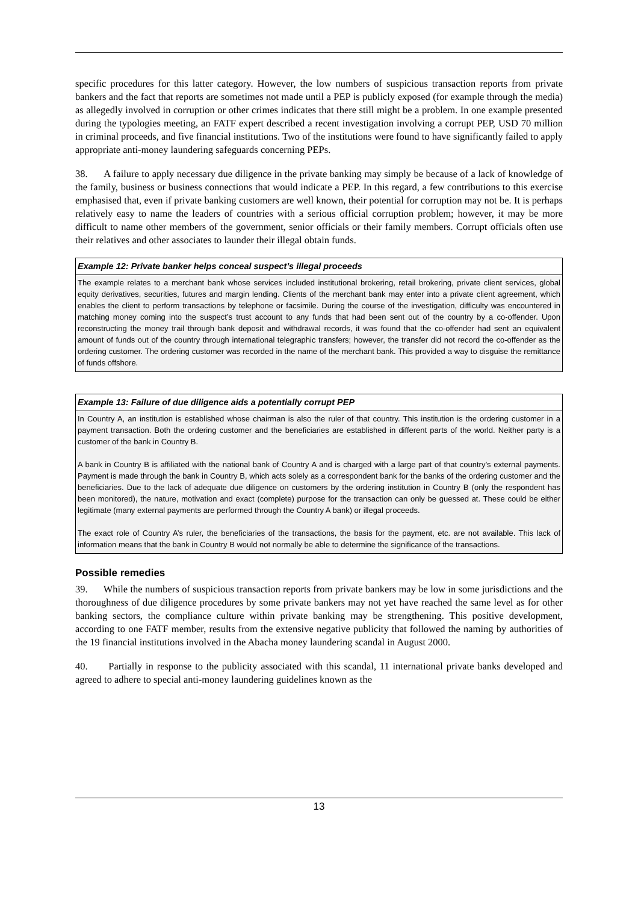specific procedures for this latter category. However, the low numbers of suspicious transaction reports from private bankers and the fact that reports are sometimes not made until a PEP is publicly exposed (for example through the media) as allegedly involved in corruption or other crimes indicates that there still might be a problem. In one example presented during the typologies meeting, an FATF expert described a recent investigation involving a corrupt PEP, USD 70 million in criminal proceeds, and five financial institutions. Two of the institutions were found to have significantly failed to apply appropriate anti-money laundering safeguards concerning PEPs.
38. A failure to apply necessary due diligence in the private banking may simply be because of a lack of knowledge of the family, business or business connections that would indicate a PEP. In this regard, a few contributions to this exercise emphasised that, even if private banking customers are well known, their potential for corruption may not be. It is perhaps relatively easy to name the leaders of countries with a serious official corruption problem; however, it may be more difficult to name other members of the government, senior officials or their family members. Corrupt officials often use their relatives and other associates to launder their illegal obtain funds.
Example 12: Private banker helps conceal suspect’s illegal proceeds
The example relates to a merchant bank whose services included institutional brokering, retail brokering, private client services, global equity derivatives, securities, futures and margin lending. Clients of the merchant bank may enter into a private client agreement, which enables the client to perform transactions by telephone or facsimile. During the course of the investigation, difficulty was encountered in matching money coming into the suspect’s trust account to any funds that had been sent out of the country by a co-offender. Upon reconstructing the money trail through bank deposit and withdrawal records, it was found that the co-offender had sent an equivalent amount of funds out of the country through international telegraphic transfers; however, the transfer did not record the co-offender as the ordering customer. The ordering customer was recorded in the name of the merchant bank. This provided a way to disguise the remittance of funds offshore.
Example 13: Failure of due diligence aids a potentially corrupt PEP
In Country A, an institution is established whose chairman is also the ruler of that country. This institution is the ordering customer in a payment transaction. Both the ordering customer and the beneficiaries are established in different parts of the world. Neither party is a customer of the bank in Country B.
A bank in Country B is affiliated with the national bank of Country A and is charged with a large part of that country’s external payments. Payment is made through the bank in Country B, which acts solely as a correspondent bank for the banks of the ordering customer and the beneficiaries. Due to the lack of adequate due diligence on customers by the ordering institution in Country B (only the respondent has been monitored), the nature, motivation and exact (complete) purpose for the transaction can only be guessed at. These could be either legitimate (many external payments are performed through the Country A bank) or illegal proceeds.
The exact role of Country A’s ruler, the beneficiaries of the transactions, the basis for the payment, etc. are not available. This lack of information means that the bank in Country B would not normally be able to determine the significance of the transactions.
Possible remedies
39. While the numbers of suspicious transaction reports from private bankers may be low in some jurisdictions and the thoroughness of due diligence procedures by some private bankers may not yet have reached the same level as for other banking sectors, the compliance culture within private banking may be strengthening. This positive development, according to one FATF member, results from the extensive negative publicity that followed the naming by authorities of the 19 financial institutions involved in the Abacha money laundering scandal in August 2000.
40. Partially in response to the publicity associated with this scandal, 11 international private banks developed and agreed to adhere to special anti-money laundering guidelines known as the
13